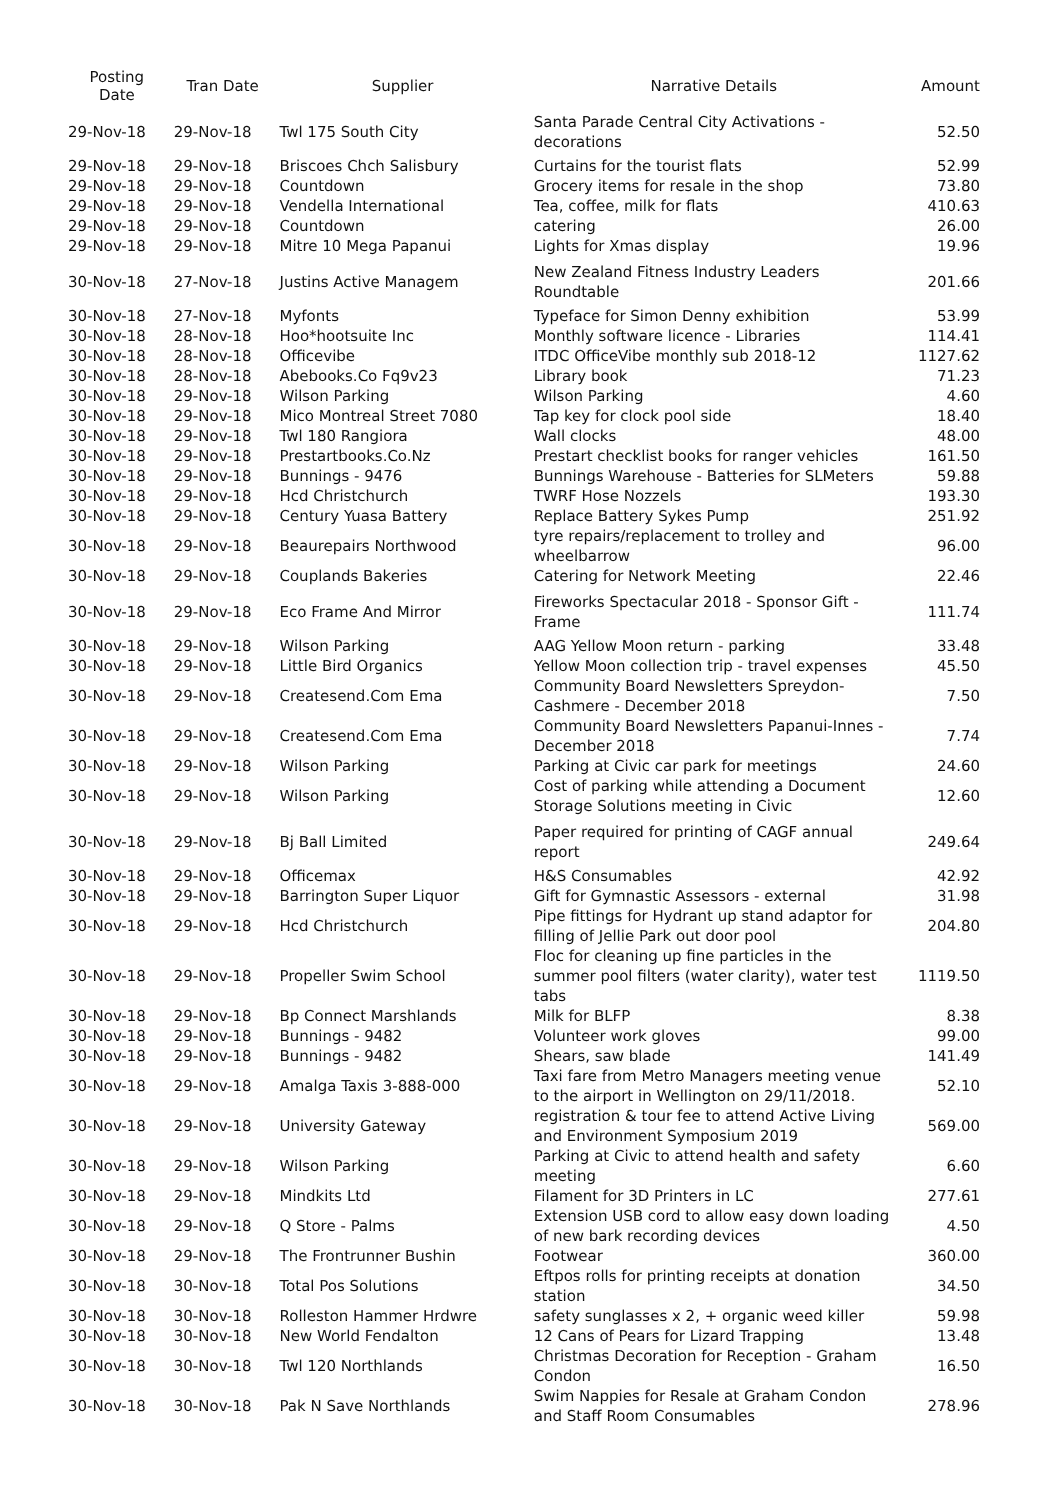| Posting Date | Tran Date | Supplier | Narrative Details | Amount |
| --- | --- | --- | --- | --- |
| 29-Nov-18 | 29-Nov-18 | Twl 175 South City | Santa Parade Central City Activations - decorations | 52.50 |
| 29-Nov-18 | 29-Nov-18 | Briscoes Chch Salisbury | Curtains for the tourist flats | 52.99 |
| 29-Nov-18 | 29-Nov-18 | Countdown | Grocery items for resale in the shop | 73.80 |
| 29-Nov-18 | 29-Nov-18 | Vendella International | Tea, coffee, milk for flats | 410.63 |
| 29-Nov-18 | 29-Nov-18 | Countdown | catering | 26.00 |
| 29-Nov-18 | 29-Nov-18 | Mitre 10 Mega Papanui | Lights for Xmas display | 19.96 |
| 30-Nov-18 | 27-Nov-18 | Justins Active Managem | New Zealand Fitness Industry Leaders Roundtable | 201.66 |
| 30-Nov-18 | 27-Nov-18 | Myfonts | Typeface for Simon Denny exhibition | 53.99 |
| 30-Nov-18 | 28-Nov-18 | Hoo*hootsuite Inc | Monthly software licence - Libraries | 114.41 |
| 30-Nov-18 | 28-Nov-18 | Officevibe | ITDC OfficeVibe monthly sub 2018-12 | 1127.62 |
| 30-Nov-18 | 28-Nov-18 | Abebooks.Co Fq9v23 | Library book | 71.23 |
| 30-Nov-18 | 29-Nov-18 | Wilson Parking | Wilson Parking | 4.60 |
| 30-Nov-18 | 29-Nov-18 | Mico Montreal Street 7080 | Tap key for clock pool side | 18.40 |
| 30-Nov-18 | 29-Nov-18 | Twl 180 Rangiora | Wall clocks | 48.00 |
| 30-Nov-18 | 29-Nov-18 | Prestartbooks.Co.Nz | Prestart checklist books for ranger vehicles | 161.50 |
| 30-Nov-18 | 29-Nov-18 | Bunnings - 9476 | Bunnings Warehouse - Batteries for SLMeters | 59.88 |
| 30-Nov-18 | 29-Nov-18 | Hcd Christchurch | TWRF Hose Nozzels | 193.30 |
| 30-Nov-18 | 29-Nov-18 | Century Yuasa Battery | Replace Battery Sykes Pump | 251.92 |
| 30-Nov-18 | 29-Nov-18 | Beaurepairs Northwood | tyre repairs/replacement to trolley and wheelbarrow | 96.00 |
| 30-Nov-18 | 29-Nov-18 | Couplands Bakeries | Catering for Network Meeting | 22.46 |
| 30-Nov-18 | 29-Nov-18 | Eco Frame And Mirror | Fireworks Spectacular 2018 - Sponsor Gift - Frame | 111.74 |
| 30-Nov-18 | 29-Nov-18 | Wilson Parking | AAG Yellow Moon return - parking | 33.48 |
| 30-Nov-18 | 29-Nov-18 | Little Bird Organics | Yellow Moon collection trip - travel expenses | 45.50 |
| 30-Nov-18 | 29-Nov-18 | Createsend.Com Ema | Community Board Newsletters Spreydon-Cashmere - December 2018 | 7.50 |
| 30-Nov-18 | 29-Nov-18 | Createsend.Com Ema | Community Board Newsletters Papanui-Innes - December 2018 | 7.74 |
| 30-Nov-18 | 29-Nov-18 | Wilson Parking | Parking at Civic car park for meetings | 24.60 |
| 30-Nov-18 | 29-Nov-18 | Wilson Parking | Cost of parking while attending a Document Storage Solutions meeting in Civic | 12.60 |
| 30-Nov-18 | 29-Nov-18 | Bj Ball Limited | Paper required for printing of CAGF annual report | 249.64 |
| 30-Nov-18 | 29-Nov-18 | Officemax | H&S Consumables | 42.92 |
| 30-Nov-18 | 29-Nov-18 | Barrington Super Liquor | Gift for Gymnastic Assessors - external | 31.98 |
| 30-Nov-18 | 29-Nov-18 | Hcd Christchurch | Pipe fittings for Hydrant up stand adaptor for filling of Jellie Park out door pool | 204.80 |
| 30-Nov-18 | 29-Nov-18 | Propeller Swim School | Floc for cleaning up fine particles in the summer pool filters (water clarity), water test tabs | 1119.50 |
| 30-Nov-18 | 29-Nov-18 | Bp Connect Marshlands | Milk for BLFP | 8.38 |
| 30-Nov-18 | 29-Nov-18 | Bunnings - 9482 | Volunteer work gloves | 99.00 |
| 30-Nov-18 | 29-Nov-18 | Bunnings - 9482 | Shears, saw blade | 141.49 |
| 30-Nov-18 | 29-Nov-18 | Amalga Taxis 3-888-000 | Taxi fare from Metro Managers meeting venue to the airport in Wellington on 29/11/2018. | 52.10 |
| 30-Nov-18 | 29-Nov-18 | University Gateway | registration & tour fee to attend Active Living and Environment Symposium 2019 | 569.00 |
| 30-Nov-18 | 29-Nov-18 | Wilson Parking | Parking at Civic to attend health and safety meeting | 6.60 |
| 30-Nov-18 | 29-Nov-18 | Mindkits Ltd | Filament for 3D Printers in LC | 277.61 |
| 30-Nov-18 | 29-Nov-18 | Q Store - Palms | Extension USB cord to allow easy down loading of new bark recording devices | 4.50 |
| 30-Nov-18 | 29-Nov-18 | The Frontrunner Bushin | Footwear | 360.00 |
| 30-Nov-18 | 30-Nov-18 | Total Pos Solutions | Eftpos rolls for printing receipts at donation station | 34.50 |
| 30-Nov-18 | 30-Nov-18 | Rolleston Hammer Hrdwre | safety sunglasses x 2, + organic weed killer | 59.98 |
| 30-Nov-18 | 30-Nov-18 | New World Fendalton | 12 Cans of Pears for Lizard Trapping | 13.48 |
| 30-Nov-18 | 30-Nov-18 | Twl 120 Northlands | Christmas Decoration for Reception - Graham Condon | 16.50 |
| 30-Nov-18 | 30-Nov-18 | Pak N Save Northlands | Swim Nappies for Resale at Graham Condon and Staff Room Consumables | 278.96 |